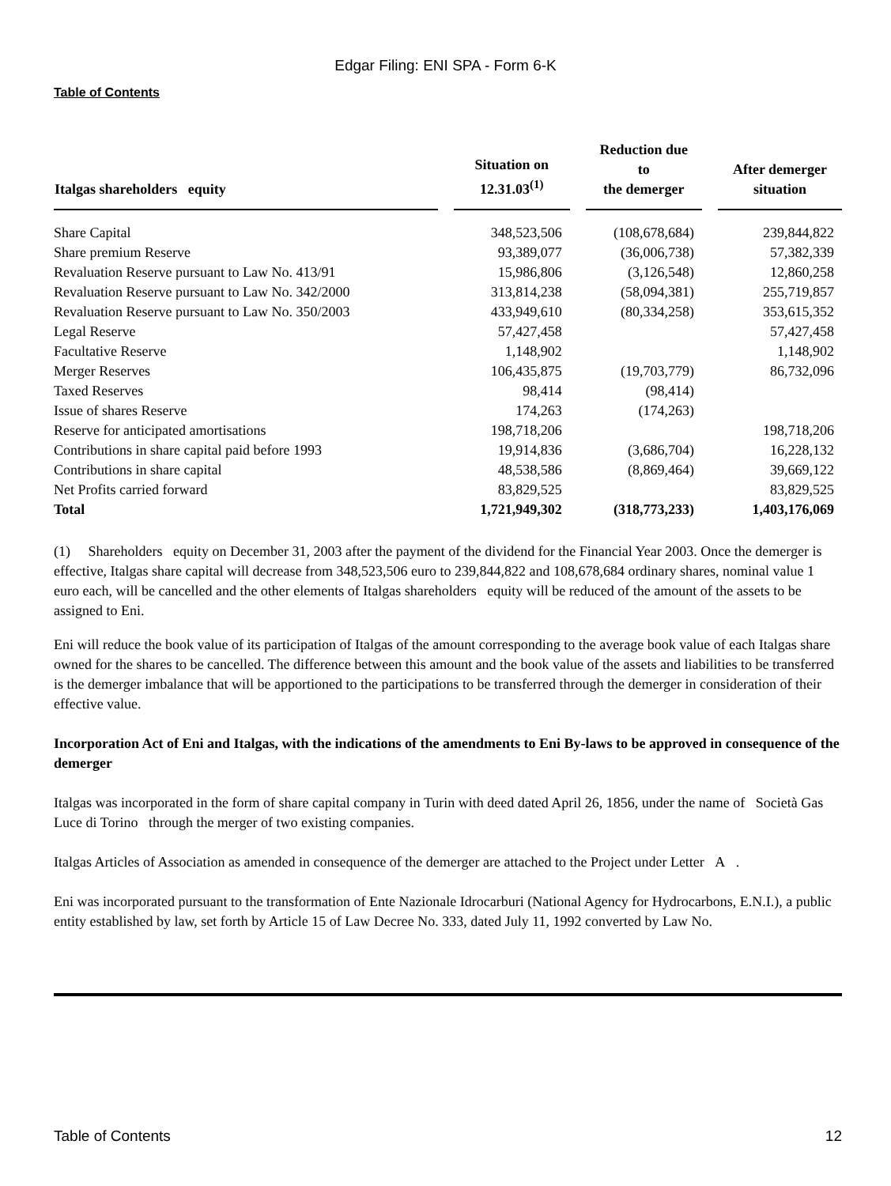Edgar Filing: ENI SPA - Form 6-K
Table of Contents
| Italgas shareholders equity | Situation on 12.31.03<sup>(1)</sup> | Reduction due to the demerger | After demerger situation |
| --- | --- | --- | --- |
| Share Capital | 348,523,506 | (108,678,684) | 239,844,822 |
| Share premium Reserve | 93,389,077 | (36,006,738) | 57,382,339 |
| Revaluation Reserve pursuant to Law No. 413/91 | 15,986,806 | (3,126,548) | 12,860,258 |
| Revaluation Reserve pursuant to Law No. 342/2000 | 313,814,238 | (58,094,381) | 255,719,857 |
| Revaluation Reserve pursuant to Law No. 350/2003 | 433,949,610 | (80,334,258) | 353,615,352 |
| Legal Reserve | 57,427,458 | | 57,427,458 |
| Facultative Reserve | 1,148,902 | | 1,148,902 |
| Merger Reserves | 106,435,875 | (19,703,779) | 86,732,096 |
| Taxed Reserves | 98,414 | (98,414) | |
| Issue of shares Reserve | 174,263 | (174,263) | |
| Reserve for anticipated amortisations | 198,718,206 | | 198,718,206 |
| Contributions in share capital paid before 1993 | 19,914,836 | (3,686,704) | 16,228,132 |
| Contributions in share capital | 48,538,586 | (8,869,464) | 39,669,122 |
| Net Profits carried forward | 83,829,525 | | 83,829,525 |
| Total | 1,721,949,302 | (318,773,233) | 1,403,176,069 |
(1) Shareholders equity on December 31, 2003 after the payment of the dividend for the Financial Year 2003. Once the demerger is effective, Italgas share capital will decrease from 348,523,506 euro to 239,844,822 and 108,678,684 ordinary shares, nominal value 1 euro each, will be cancelled and the other elements of Italgas shareholders equity will be reduced of the amount of the assets to be assigned to Eni.
Eni will reduce the book value of its participation of Italgas of the amount corresponding to the average book value of each Italgas share owned for the shares to be cancelled. The difference between this amount and the book value of the assets and liabilities to be transferred is the demerger imbalance that will be apportioned to the participations to be transferred through the demerger in consideration of their effective value.
Incorporation Act of Eni and Italgas, with the indications of the amendments to Eni By-laws to be approved in consequence of the demerger
Italgas was incorporated in the form of share capital company in Turin with deed dated April 26, 1856, under the name of Società Gas Luce di Torino through the merger of two existing companies.
Italgas Articles of Association as amended in consequence of the demerger are attached to the Project under Letter A .
Eni was incorporated pursuant to the transformation of Ente Nazionale Idrocarburi (National Agency for Hydrocarbons, E.N.I.), a public entity established by law, set forth by Article 15 of Law Decree No. 333, dated July 11, 1992 converted by Law No.
Table of Contents 12